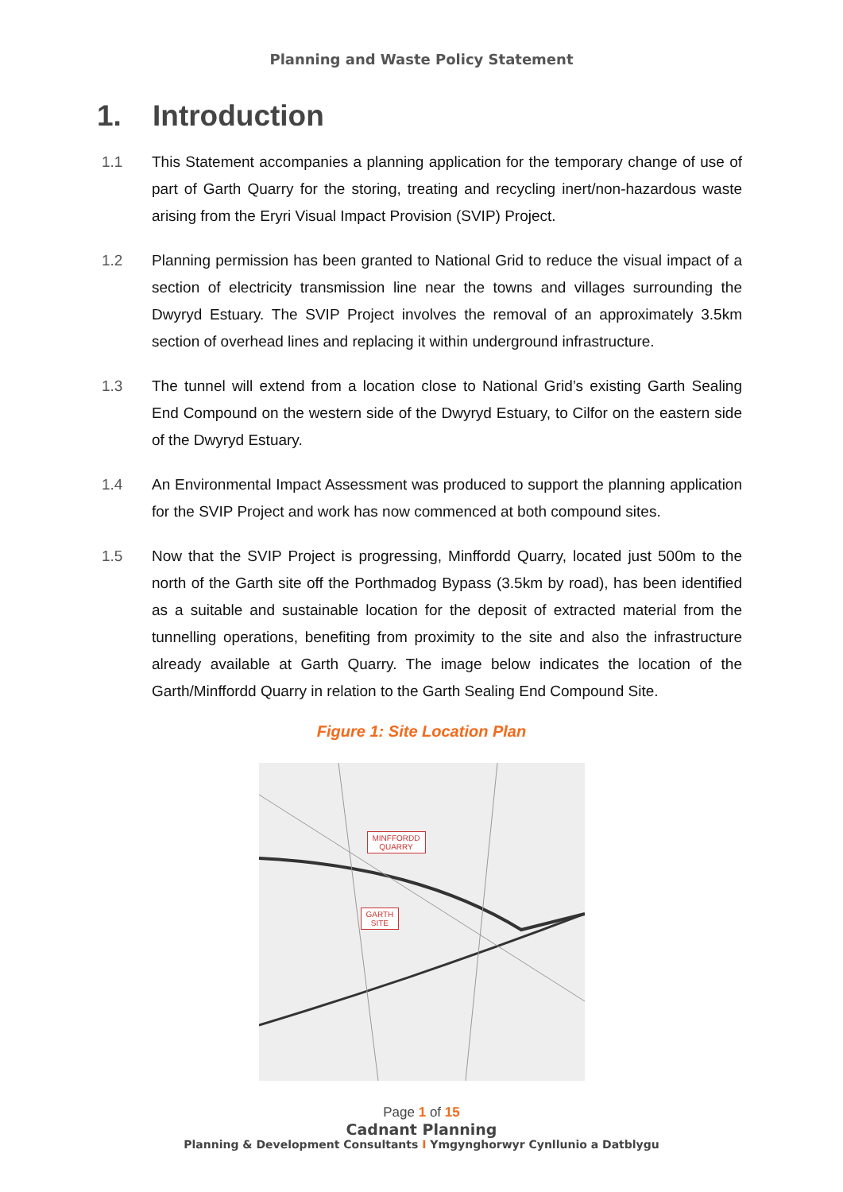Planning and Waste Policy Statement
1. Introduction
1.1 This Statement accompanies a planning application for the temporary change of use of part of Garth Quarry for the storing, treating and recycling inert/non-hazardous waste arising from the Eryri Visual Impact Provision (SVIP) Project.
1.2 Planning permission has been granted to National Grid to reduce the visual impact of a section of electricity transmission line near the towns and villages surrounding the Dwyryd Estuary. The SVIP Project involves the removal of an approximately 3.5km section of overhead lines and replacing it within underground infrastructure.
1.3 The tunnel will extend from a location close to National Grid’s existing Garth Sealing End Compound on the western side of the Dwyryd Estuary, to Cilfor on the eastern side of the Dwyryd Estuary.
1.4 An Environmental Impact Assessment was produced to support the planning application for the SVIP Project and work has now commenced at both compound sites.
1.5 Now that the SVIP Project is progressing, Minffordd Quarry, located just 500m to the north of the Garth site off the Porthmadog Bypass (3.5km by road), has been identified as a suitable and sustainable location for the deposit of extracted material from the tunnelling operations, benefiting from proximity to the site and also the infrastructure already available at Garth Quarry. The image below indicates the location of the Garth/Minffordd Quarry in relation to the Garth Sealing End Compound Site.
Figure 1: Site Location Plan
MINFFORDD
QUARRY
GARTH
SITE
Page 1 of 15
Cadnant Planning
Planning & Development Consultants I Ymgynghorwyr Cynllunio a Datblygu